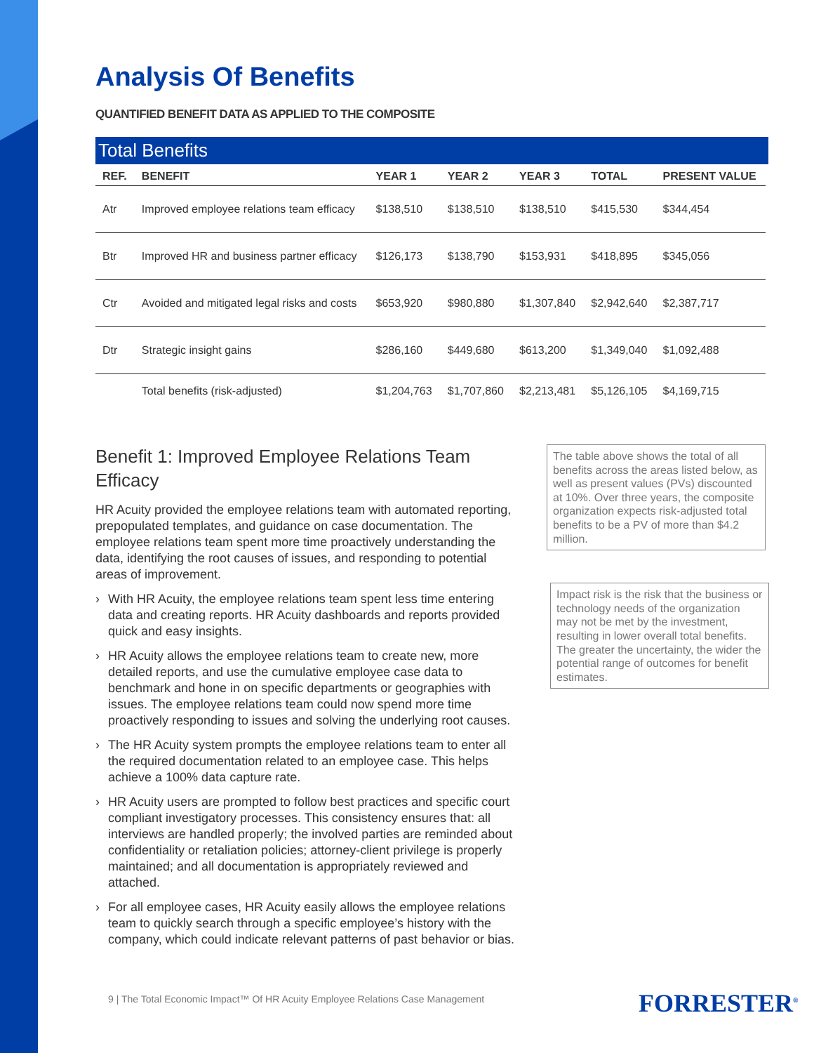Analysis Of Benefits
QUANTIFIED BENEFIT DATA AS APPLIED TO THE COMPOSITE
Total Benefits
| REF. | BENEFIT | YEAR 1 | YEAR 2 | YEAR 3 | TOTAL | PRESENT VALUE |
| --- | --- | --- | --- | --- | --- | --- |
| Atr | Improved employee relations team efficacy | $138,510 | $138,510 | $138,510 | $415,530 | $344,454 |
| Btr | Improved HR and business partner efficacy | $126,173 | $138,790 | $153,931 | $418,895 | $345,056 |
| Ctr | Avoided and mitigated legal risks and costs | $653,920 | $980,880 | $1,307,840 | $2,942,640 | $2,387,717 |
| Dtr | Strategic insight gains | $286,160 | $449,680 | $613,200 | $1,349,040 | $1,092,488 |
| | Total benefits (risk-adjusted) | $1,204,763 | $1,707,860 | $2,213,481 | $5,126,105 | $4,169,715 |
Benefit 1: Improved Employee Relations Team Efficacy
HR Acuity provided the employee relations team with automated reporting, prepopulated templates, and guidance on case documentation. The employee relations team spent more time proactively understanding the data, identifying the root causes of issues, and responding to potential areas of improvement.
› With HR Acuity, the employee relations team spent less time entering data and creating reports. HR Acuity dashboards and reports provided quick and easy insights.
› HR Acuity allows the employee relations team to create new, more detailed reports, and use the cumulative employee case data to benchmark and hone in on specific departments or geographies with issues. The employee relations team could now spend more time proactively responding to issues and solving the underlying root causes.
› The HR Acuity system prompts the employee relations team to enter all the required documentation related to an employee case. This helps achieve a 100% data capture rate.
› HR Acuity users are prompted to follow best practices and specific court compliant investigatory processes. This consistency ensures that: all interviews are handled properly; the involved parties are reminded about confidentiality or retaliation policies; attorney-client privilege is properly maintained; and all documentation is appropriately reviewed and attached.
› For all employee cases, HR Acuity easily allows the employee relations team to quickly search through a specific employee’s history with the company, which could indicate relevant patterns of past behavior or bias.
The table above shows the total of all benefits across the areas listed below, as well as present values (PVs) discounted at 10%. Over three years, the composite organization expects risk-adjusted total benefits to be a PV of more than $4.2 million.
Impact risk is the risk that the business or technology needs of the organization may not be met by the investment, resulting in lower overall total benefits. The greater the uncertainty, the wider the potential range of outcomes for benefit estimates.
9 | The Total Economic Impact™ Of HR Acuity Employee Relations Case Management
FORRESTER<sup>®</sup>